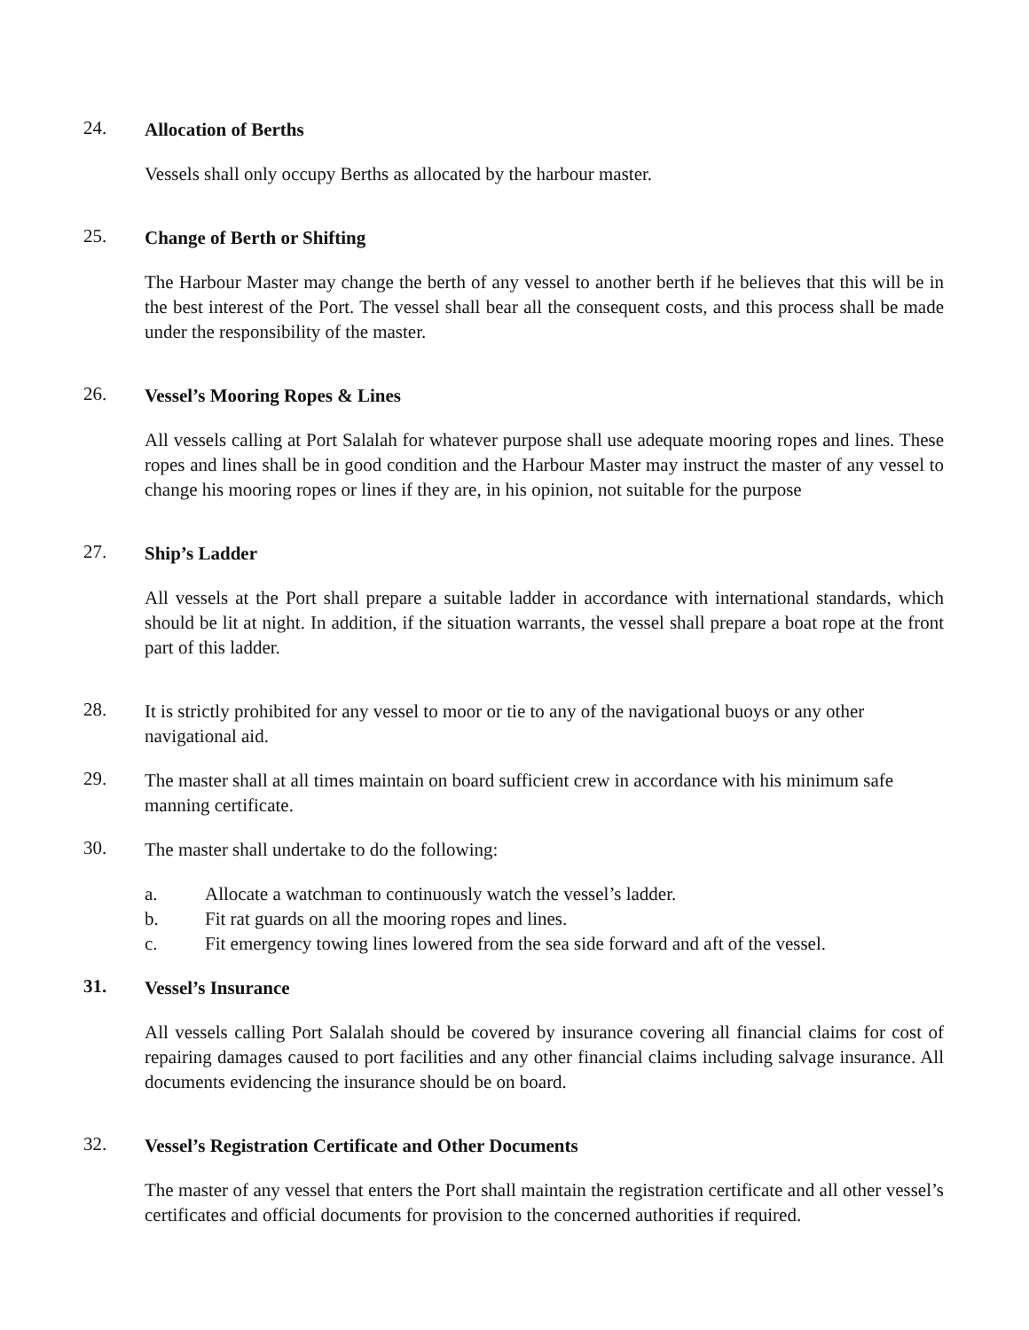24.
Allocation of Berths
Vessels shall only occupy Berths as allocated by the harbour master.
25.
Change of Berth or Shifting
The Harbour Master may change the berth of any vessel to another berth if he believes that this will be in the best interest of the Port. The vessel shall bear all the consequent costs, and this process shall be made under the responsibility of the master.
26.
Vessel’s Mooring Ropes & Lines
All vessels calling at Port Salalah for whatever purpose shall use adequate mooring ropes and lines. These ropes and lines shall be in good condition and the Harbour Master may instruct the master of any vessel to change his mooring ropes or lines if they are, in his opinion, not suitable for the purpose
27.
Ship’s Ladder
All vessels at the Port shall prepare a suitable ladder in accordance with international standards, which should be lit at night. In addition, if the situation warrants, the vessel shall prepare a boat rope at the front part of this ladder.
28.
It is strictly prohibited for any vessel to moor or tie to any of the navigational buoys or any other navigational aid.
29.
The master shall at all times maintain on board sufficient crew in accordance with his minimum safe manning certificate.
30.
The master shall undertake to do the following:
a. Allocate a watchman to continuously watch the vessel’s ladder.
b. Fit rat guards on all the mooring ropes and lines.
c. Fit emergency towing lines lowered from the sea side forward and aft of the vessel.
31.
Vessel’s Insurance
All vessels calling Port Salalah should be covered by insurance covering all financial claims for cost of repairing damages caused to port facilities and any other financial claims including salvage insurance. All documents evidencing the insurance should be on board.
32.
Vessel’s Registration Certificate and Other Documents
The master of any vessel that enters the Port shall maintain the registration certificate and all other vessel’s certificates and official documents for provision to the concerned authorities if required.